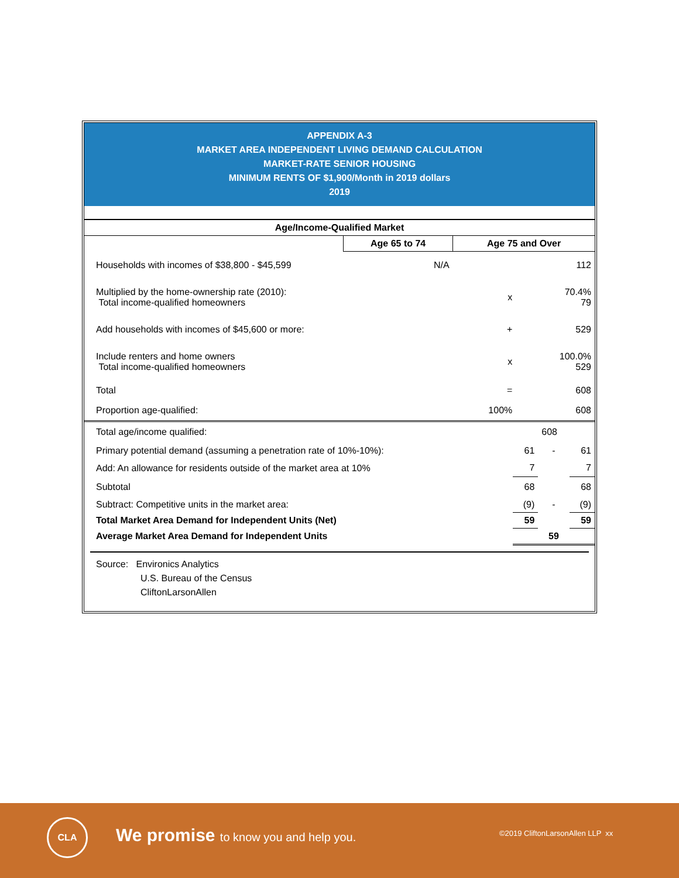APPENDIX A-3
MARKET AREA INDEPENDENT LIVING DEMAND CALCULATION
MARKET-RATE SENIOR HOUSING
MINIMUM RENTS OF $1,900/Month in 2019 dollars
2019
| Age/Income-Qualified Market | | | |
| --- | --- | --- | --- |
| | Age 65 to 74 | Age 75 and Over | |
| Households with incomes of $38,800 - $45,599 | N/A | | 112 |
| Multiplied by the home-ownership rate (2010): Total income-qualified homeowners | | x | 70.4% 79 |
| Add households with incomes of $45,600 or more: | | + | 529 |
| Include renters and home owners Total income-qualified homeowners | | x | 100.0% 529 |
| Total | | = | 608 |
| Proportion age-qualified: | | 100% | 608 |
| Total age/income qualified: | | 608 | |
| Primary potential demand (assuming a penetration rate of 10%-10%): | 61 | - | 61 |
| Add: An allowance for residents outside of the market area at 10% | 7 | | 7 |
| Subtotal | 68 | | 68 |
| Subtract: Competitive units in the market area: | (9) | - | (9) |
| Total Market Area Demand for Independent Units (Net) | 59 | | 59 |
| Average Market Area Demand for Independent Units | 59 | | |
Source: Environics Analytics
U.S. Bureau of the Census
CliftonLarsonAllen
CLA
We promise to know you and help you.
©2019 CliftonLarsonAllen LLP xx